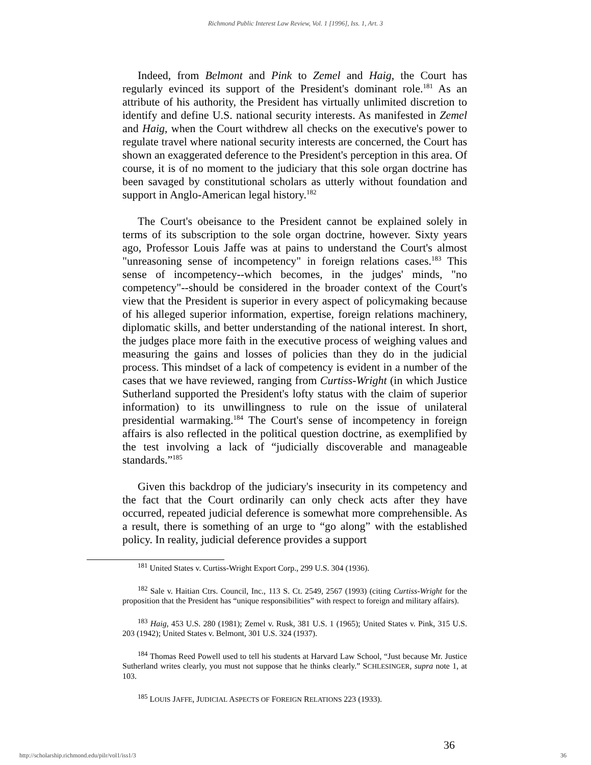Richmond Public Interest Law Review, Vol. 1 [1996], Iss. 1, Art. 3
Indeed, from Belmont and Pink to Zemel and Haig, the Court has regularly evinced its support of the President's dominant role.<sup>181</sup> As an attribute of his authority, the President has virtually unlimited discretion to identify and define U.S. national security interests. As manifested in Zemel and Haig, when the Court withdrew all checks on the executive's power to regulate travel where national security interests are concerned, the Court has shown an exaggerated deference to the President's perception in this area. Of course, it is of no moment to the judiciary that this sole organ doctrine has been savaged by constitutional scholars as utterly without foundation and support in Anglo-American legal history.<sup>182</sup>
The Court's obeisance to the President cannot be explained solely in terms of its subscription to the sole organ doctrine, however. Sixty years ago, Professor Louis Jaffe was at pains to understand the Court's almost "unreasoning sense of incompetency" in foreign relations cases.<sup>183</sup> This sense of incompetency--which becomes, in the judges' minds, "no competency"--should be considered in the broader context of the Court's view that the President is superior in every aspect of policymaking because of his alleged superior information, expertise, foreign relations machinery, diplomatic skills, and better understanding of the national interest. In short, the judges place more faith in the executive process of weighing values and measuring the gains and losses of policies than they do in the judicial process. This mindset of a lack of competency is evident in a number of the cases that we have reviewed, ranging from Curtiss-Wright (in which Justice Sutherland supported the President's lofty status with the claim of superior information) to its unwillingness to rule on the issue of unilateral presidential warmaking.<sup>184</sup> The Court's sense of incompetency in foreign affairs is also reflected in the political question doctrine, as exemplified by the test involving a lack of “judicially discoverable and manageable standards.”<sup>185</sup>
Given this backdrop of the judiciary's insecurity in its competency and the fact that the Court ordinarily can only check acts after they have occurred, repeated judicial deference is somewhat more comprehensible. As a result, there is something of an urge to “go along” with the established policy. In reality, judicial deference provides a support
<sup>181</sup> United States v. Curtiss-Wright Export Corp., 299 U.S. 304 (1936).
<sup>182</sup> Sale v. Haitian Ctrs. Council, Inc., 113 S. Ct. 2549, 2567 (1993) (citing Curtiss-Wright for the proposition that the President has “unique responsibilities” with respect to foreign and military affairs).
<sup>183</sup> Haig, 453 U.S. 280 (1981); Zemel v. Rusk, 381 U.S. 1 (1965); United States v. Pink, 315 U.S. 203 (1942); United States v. Belmont, 301 U.S. 324 (1937).
<sup>184</sup> Thomas Reed Powell used to tell his students at Harvard Law School, “Just because Mr. Justice Sutherland writes clearly, you must not suppose that he thinks clearly.” SCHLESINGER, supra note 1, at 103.
<sup>185</sup> LOUIS JAFFE, JUDICIAL ASPECTS OF FOREIGN RELATIONS 223 (1933).
36
http://scholarship.richmond.edu/pilr/vol1/iss1/3 36